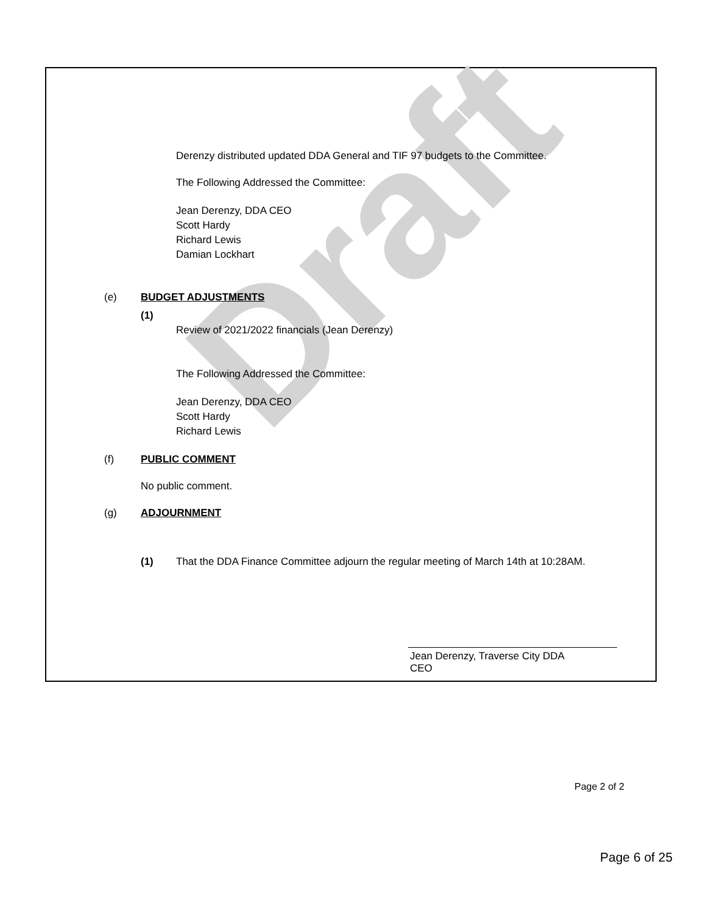Draft
Derenzy distributed updated DDA General and TIF 97 budgets to the Committee.
The Following Addressed the Committee:
Jean Derenzy, DDA CEO
Scott Hardy
Richard Lewis
Damian Lockhart
(e) BUDGET ADJUSTMENTS
(1)
Review of 2021/2022 financials (Jean Derenzy)
The Following Addressed the Committee:
Jean Derenzy, DDA CEO
Scott Hardy
Richard Lewis
(f) PUBLIC COMMENT
No public comment.
(g) ADJOURNMENT
(1) That the DDA Finance Committee adjourn the regular meeting of March 14th at 10:28AM.
Jean Derenzy, Traverse City DDA
CEO
Page 2 of 2
Page 6 of 25